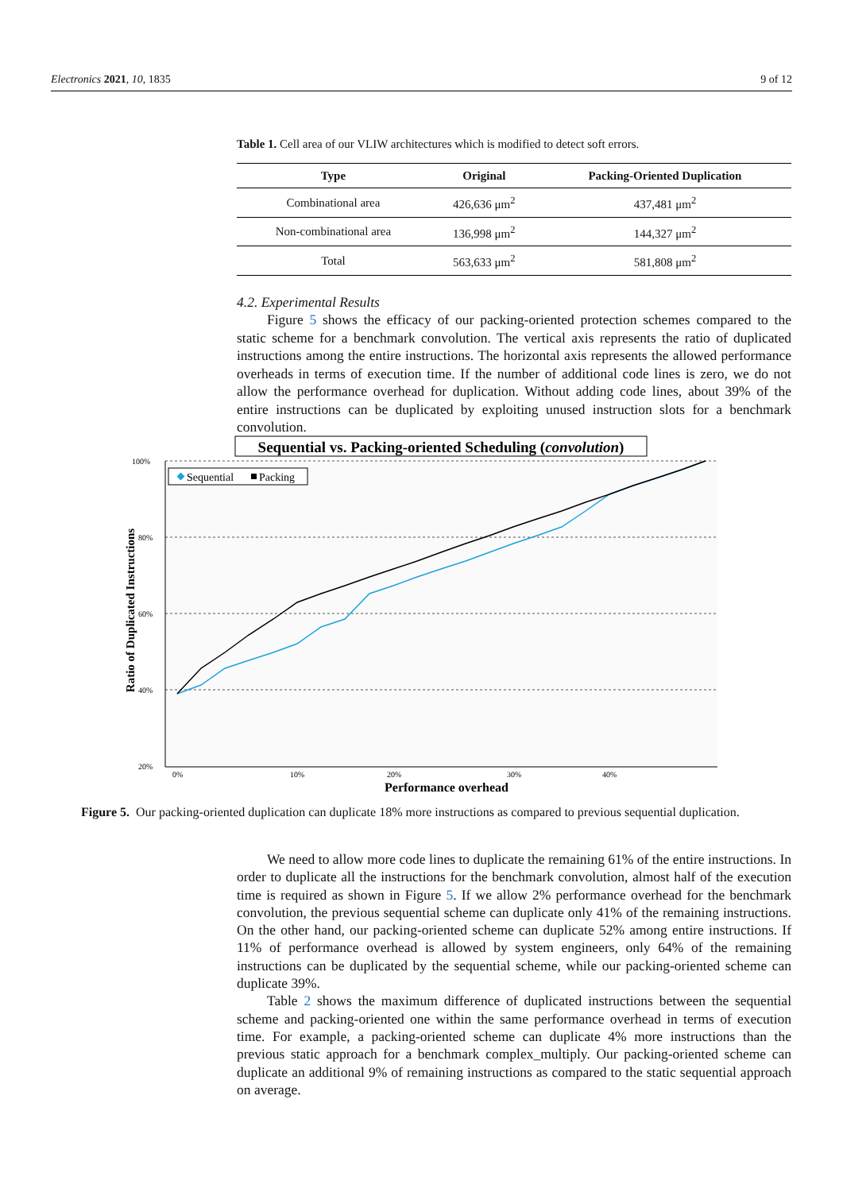Electronics 2021, 10, 1835 9 of 12
Table 1. Cell area of our VLIW architectures which is modified to detect soft errors.
| Type | Original | Packing-Oriented Duplication |
| --- | --- | --- |
| Combinational area | 426,636 μm<sup>2</sup> | 437,481 μm<sup>2</sup> |
| Non-combinational area | 136,998 μm<sup>2</sup> | 144,327 μm<sup>2</sup> |
| Total | 563,633 μm<sup>2</sup> | 581,808 μm<sup>2</sup> |
4.2. Experimental Results
Figure 5 shows the efficacy of our packing-oriented protection schemes compared to the static scheme for a benchmark convolution. The vertical axis represents the ratio of duplicated instructions among the entire instructions. The horizontal axis represents the allowed performance overheads in terms of execution time. If the number of additional code lines is zero, we do not allow the performance overhead for duplication. Without adding code lines, about 39% of the entire instructions can be duplicated by exploiting unused instruction slots for a benchmark convolution.
Sequential vs. Packing-oriented Scheduling (convolution)
100%
80%
60%
40%
20%
0%
10%
20%
30%
40%
Performance overhead
Ratio of Duplicated Instructions
Sequential
Packing
Figure 5. Our packing-oriented duplication can duplicate 18% more instructions as compared to previous sequential duplication.
We need to allow more code lines to duplicate the remaining 61% of the entire instructions. In order to duplicate all the instructions for the benchmark convolution, almost half of the execution time is required as shown in Figure 5. If we allow 2% performance overhead for the benchmark convolution, the previous sequential scheme can duplicate only 41% of the remaining instructions. On the other hand, our packing-oriented scheme can duplicate 52% among entire instructions. If 11% of performance overhead is allowed by system engineers, only 64% of the remaining instructions can be duplicated by the sequential scheme, while our packing-oriented scheme can duplicate 39%.
Table 2 shows the maximum difference of duplicated instructions between the sequential scheme and packing-oriented one within the same performance overhead in terms of execution time. For example, a packing-oriented scheme can duplicate 4% more instructions than the previous static approach for a benchmark complex_multiply. Our packing-oriented scheme can duplicate an additional 9% of remaining instructions as compared to the static sequential approach on average.